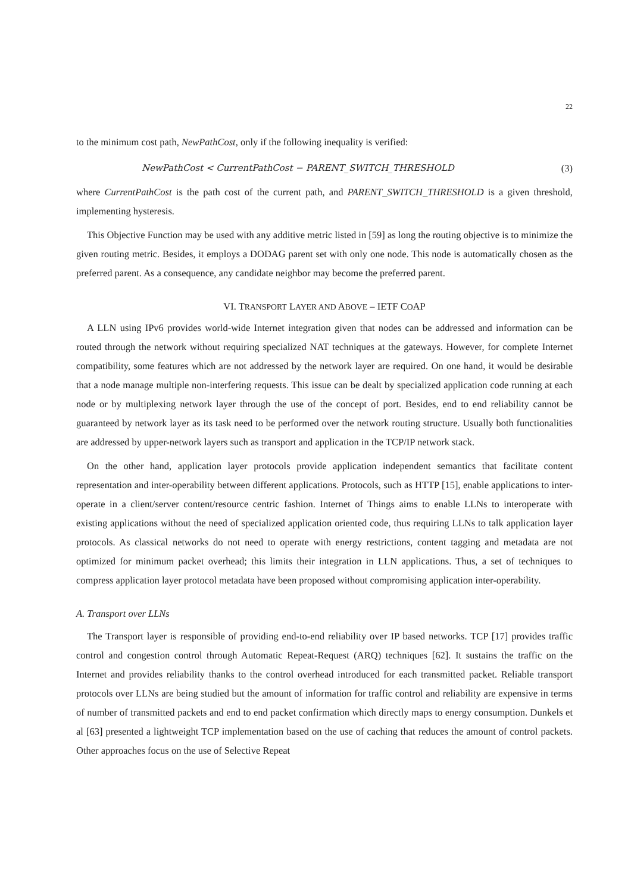22
to the minimum cost path, NewPathCost, only if the following inequality is verified:
NewPathCost < CurrentPathCost − PARENT_SWITCH_THRESHOLD (3)
where CurrentPathCost is the path cost of the current path, and PARENT_SWITCH_THRESHOLD is a given threshold, implementing hysteresis.
This Objective Function may be used with any additive metric listed in [59] as long the routing objective is to minimize the given routing metric. Besides, it employs a DODAG parent set with only one node. This node is automatically chosen as the preferred parent. As a consequence, any candidate neighbor may become the preferred parent.
VI. TRANSPORT LAYER AND ABOVE – IETF COAP
A LLN using IPv6 provides world-wide Internet integration given that nodes can be addressed and information can be routed through the network without requiring specialized NAT techniques at the gateways. However, for complete Internet compatibility, some features which are not addressed by the network layer are required. On one hand, it would be desirable that a node manage multiple non-interfering requests. This issue can be dealt by specialized application code running at each node or by multiplexing network layer through the use of the concept of port. Besides, end to end reliability cannot be guaranteed by network layer as its task need to be performed over the network routing structure. Usually both functionalities are addressed by upper-network layers such as transport and application in the TCP/IP network stack.
On the other hand, application layer protocols provide application independent semantics that facilitate content representation and inter-operability between different applications. Protocols, such as HTTP [15], enable applications to inter-operate in a client/server content/resource centric fashion. Internet of Things aims to enable LLNs to interoperate with existing applications without the need of specialized application oriented code, thus requiring LLNs to talk application layer protocols. As classical networks do not need to operate with energy restrictions, content tagging and metadata are not optimized for minimum packet overhead; this limits their integration in LLN applications. Thus, a set of techniques to compress application layer protocol metadata have been proposed without compromising application inter-operability.
A. Transport over LLNs
The Transport layer is responsible of providing end-to-end reliability over IP based networks. TCP [17] provides traffic control and congestion control through Automatic Repeat-Request (ARQ) techniques [62]. It sustains the traffic on the Internet and provides reliability thanks to the control overhead introduced for each transmitted packet. Reliable transport protocols over LLNs are being studied but the amount of information for traffic control and reliability are expensive in terms of number of transmitted packets and end to end packet confirmation which directly maps to energy consumption. Dunkels et al [63] presented a lightweight TCP implementation based on the use of caching that reduces the amount of control packets. Other approaches focus on the use of Selective Repeat